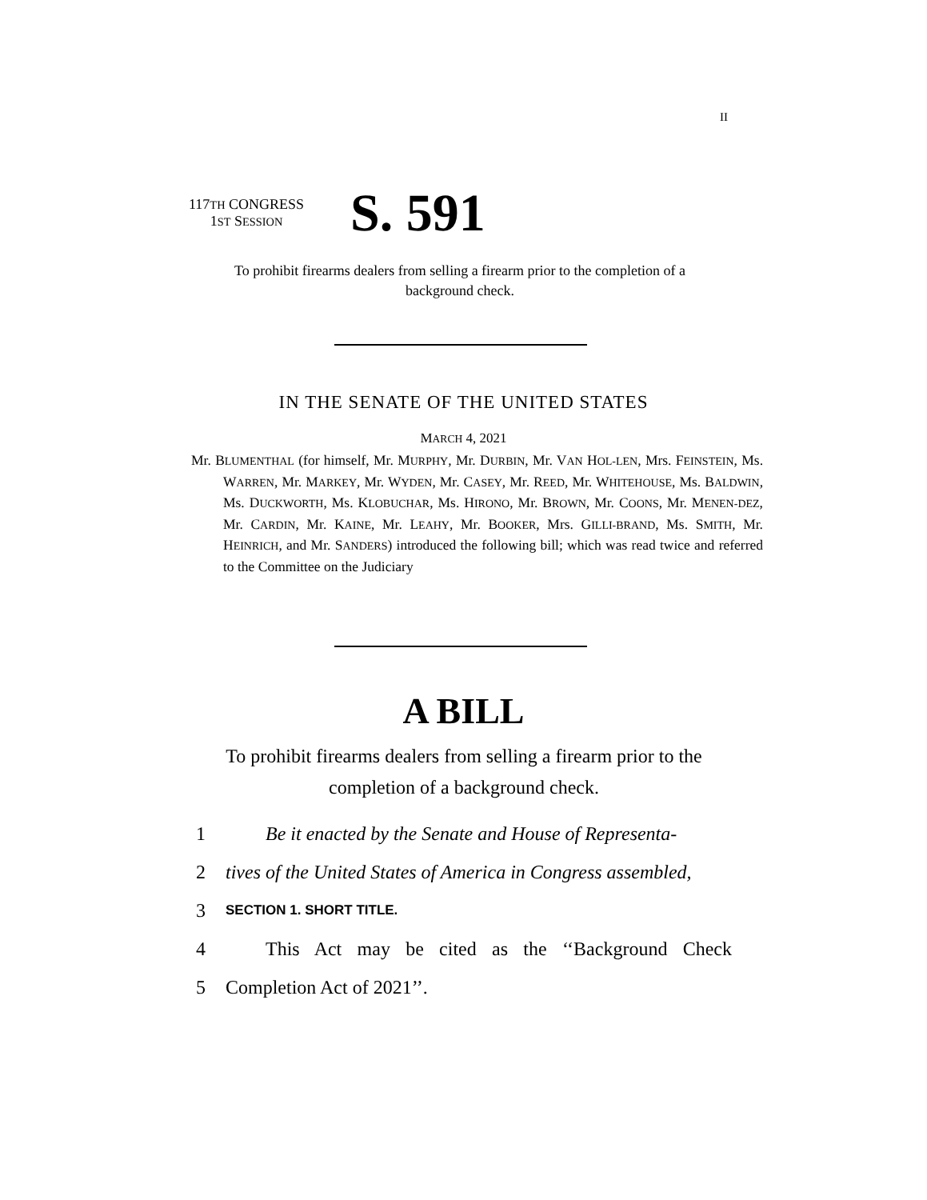II
117TH CONGRESS
1ST SESSION
S. 591
To prohibit firearms dealers from selling a firearm prior to the completion of a background check.
IN THE SENATE OF THE UNITED STATES
MARCH 4, 2021
Mr. BLUMENTHAL (for himself, Mr. MURPHY, Mr. DURBIN, Mr. VAN HOL-LEN, Mrs. FEINSTEIN, Ms. WARREN, Mr. MARKEY, Mr. WYDEN, Mr. CASEY, Mr. REED, Mr. WHITEHOUSE, Ms. BALDWIN, Ms. DUCKWORTH, Ms. KLOBUCHAR, Ms. HIRONO, Mr. BROWN, Mr. COONS, Mr. MENEN-DEZ, Mr. CARDIN, Mr. KAINE, Mr. LEAHY, Mr. BOOKER, Mrs. GILLI-BRAND, Ms. SMITH, Mr. HEINRICH, and Mr. SANDERS) introduced the following bill; which was read twice and referred to the Committee on the Judiciary
A BILL
To prohibit firearms dealers from selling a firearm prior to the completion of a background check.
1 Be it enacted by the Senate and House of Representa-
2 tives of the United States of America in Congress assembled,
3 SECTION 1. SHORT TITLE.
4 This Act may be cited as the ‘‘Background Check
5 Completion Act of 2021’’.